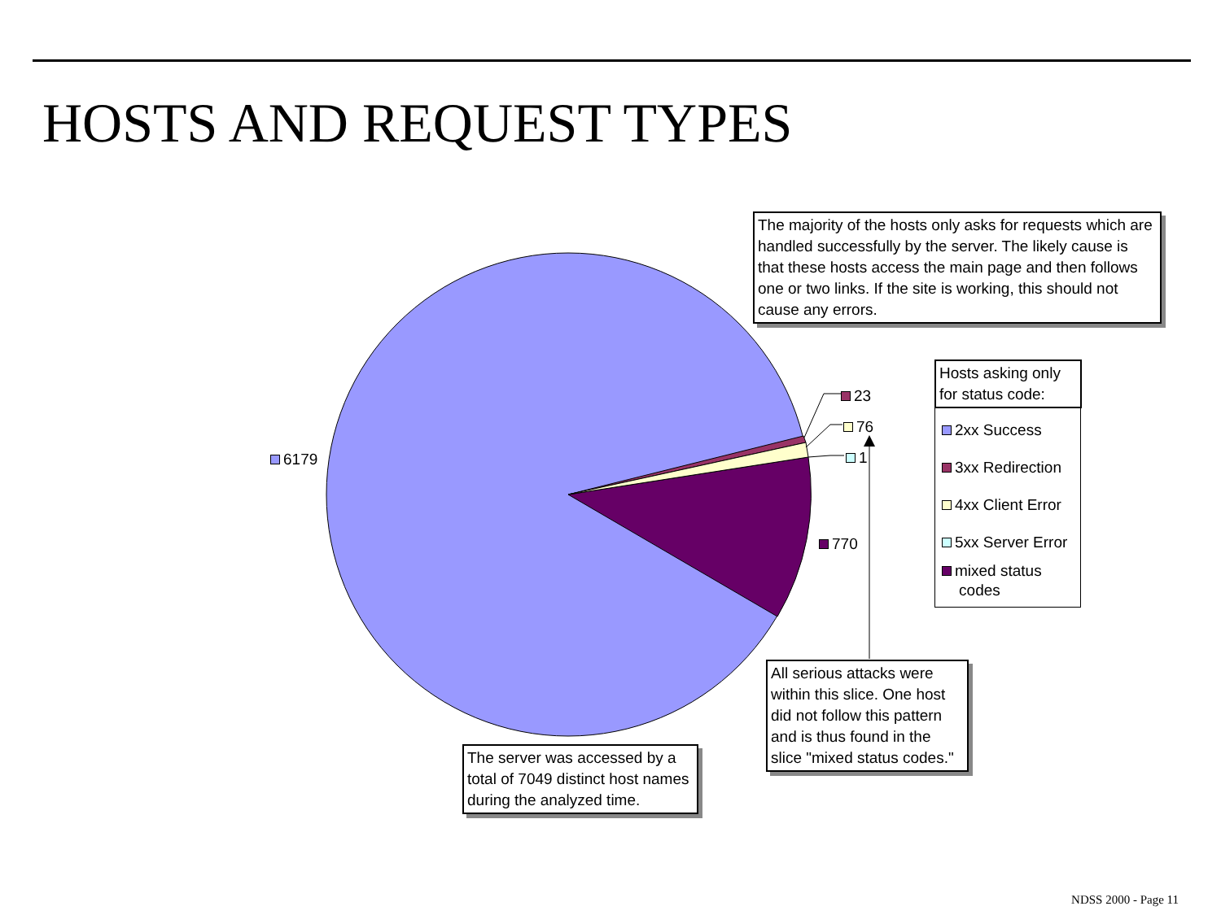HOSTS AND REQUEST TYPES
The majority of the hosts only asks for requests which are handled successfully by the server. The likely cause is that these hosts access the main page and then follows one or two links. If the site is working, this should not cause any errors.
6179
23
76
1
770
Hosts asking only for status code:
2xx Success
3xx Redirection
4xx Client Error
5xx Server Error
mixed status
codes
All serious attacks were within this slice. One host did not follow this pattern and is thus found in the slice "mixed status codes."
The server was accessed by a total of 7049 distinct host names during the analyzed time.
NDSS 2000 - Page 11